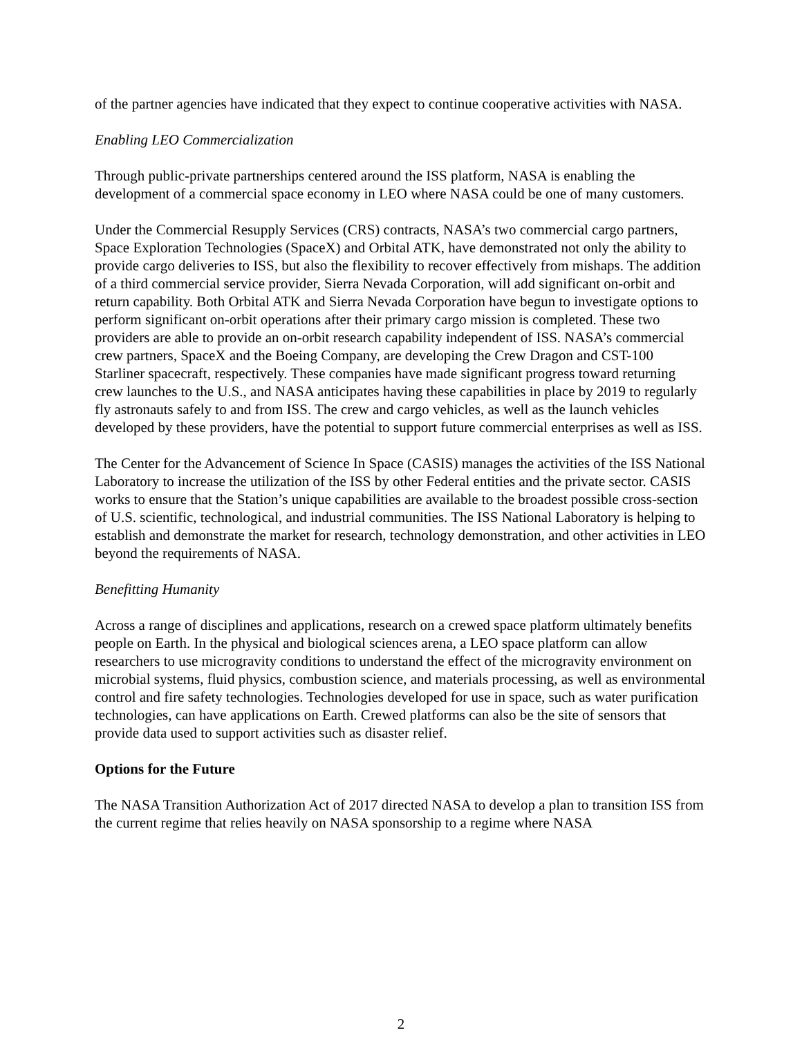of the partner agencies have indicated that they expect to continue cooperative activities with NASA.
Enabling LEO Commercialization
Through public-private partnerships centered around the ISS platform, NASA is enabling the development of a commercial space economy in LEO where NASA could be one of many customers.
Under the Commercial Resupply Services (CRS) contracts, NASA’s two commercial cargo partners, Space Exploration Technologies (SpaceX) and Orbital ATK, have demonstrated not only the ability to provide cargo deliveries to ISS, but also the flexibility to recover effectively from mishaps. The addition of a third commercial service provider, Sierra Nevada Corporation, will add significant on-orbit and return capability. Both Orbital ATK and Sierra Nevada Corporation have begun to investigate options to perform significant on-orbit operations after their primary cargo mission is completed. These two providers are able to provide an on-orbit research capability independent of ISS. NASA’s commercial crew partners, SpaceX and the Boeing Company, are developing the Crew Dragon and CST-100 Starliner spacecraft, respectively. These companies have made significant progress toward returning crew launches to the U.S., and NASA anticipates having these capabilities in place by 2019 to regularly fly astronauts safely to and from ISS. The crew and cargo vehicles, as well as the launch vehicles developed by these providers, have the potential to support future commercial enterprises as well as ISS.
The Center for the Advancement of Science In Space (CASIS) manages the activities of the ISS National Laboratory to increase the utilization of the ISS by other Federal entities and the private sector. CASIS works to ensure that the Station’s unique capabilities are available to the broadest possible cross-section of U.S. scientific, technological, and industrial communities. The ISS National Laboratory is helping to establish and demonstrate the market for research, technology demonstration, and other activities in LEO beyond the requirements of NASA.
Benefitting Humanity
Across a range of disciplines and applications, research on a crewed space platform ultimately benefits people on Earth. In the physical and biological sciences arena, a LEO space platform can allow researchers to use microgravity conditions to understand the effect of the microgravity environment on microbial systems, fluid physics, combustion science, and materials processing, as well as environmental control and fire safety technologies. Technologies developed for use in space, such as water purification technologies, can have applications on Earth. Crewed platforms can also be the site of sensors that provide data used to support activities such as disaster relief.
Options for the Future
The NASA Transition Authorization Act of 2017 directed NASA to develop a plan to transition ISS from the current regime that relies heavily on NASA sponsorship to a regime where NASA
2